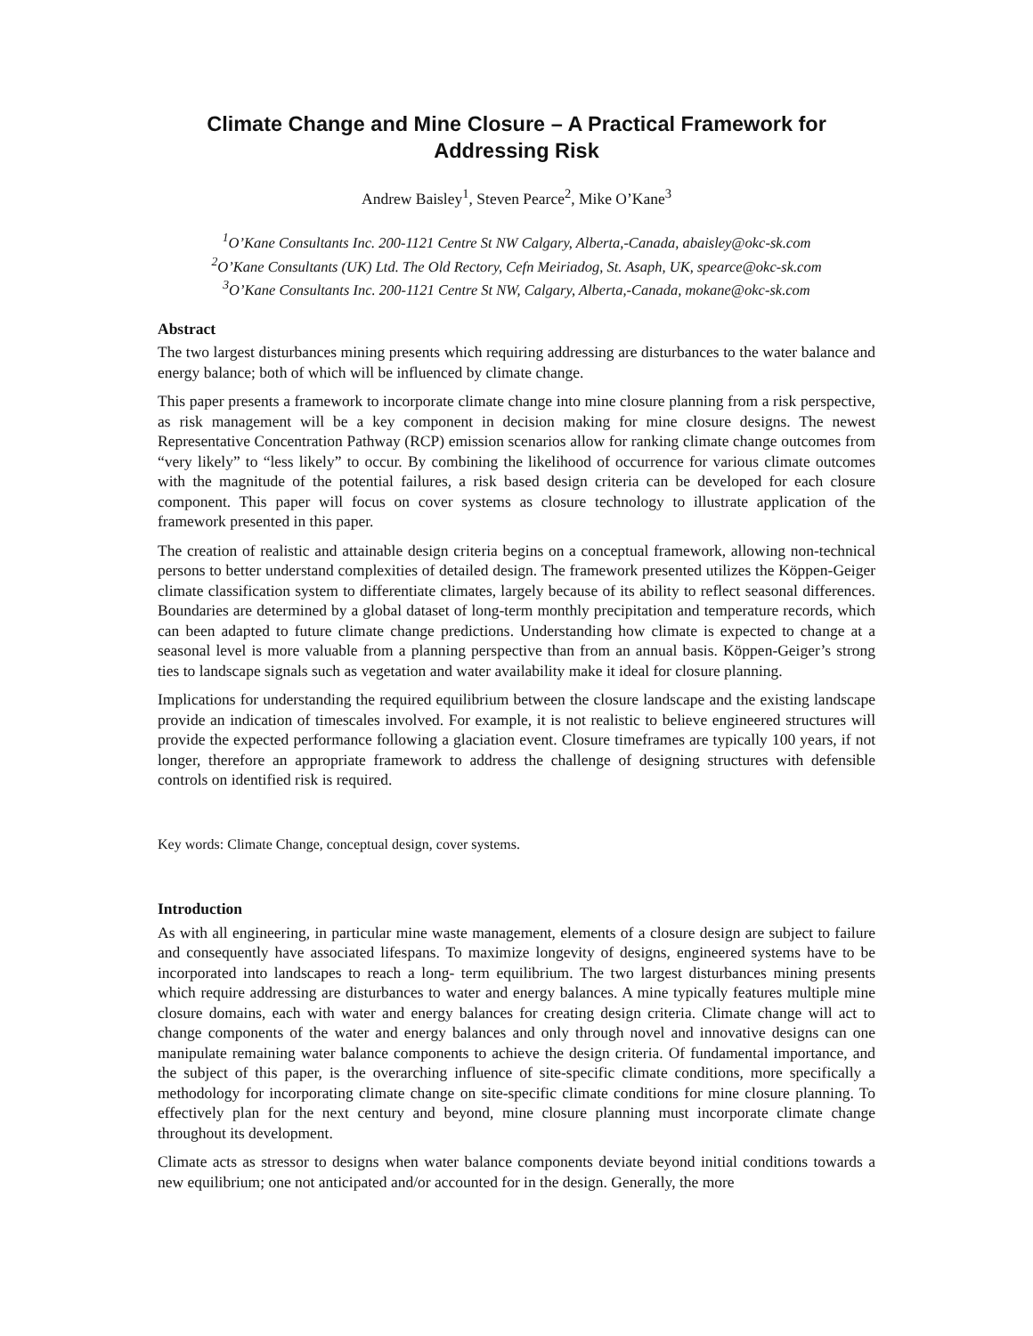Climate Change and Mine Closure – A Practical Framework for
Addressing Risk
Andrew Baisley<sup>1</sup>, Steven Pearce<sup>2</sup>, Mike O’Kane<sup>3</sup>
<sup>1</sup> O’Kane Consultants Inc. 200-1121 Centre St NW Calgary, Alberta,-Canada, abaisley@okc-sk.com
<sup>2</sup> O’Kane Consultants (UK) Ltd. The Old Rectory, Cefn Meiriadog, St. Asaph, UK, spearce@okc-sk.com
<sup>3</sup> O’Kane Consultants Inc. 200-1121 Centre St NW, Calgary, Alberta,-Canada, mokane@okc-sk.com
Abstract
The two largest disturbances mining presents which requiring addressing are disturbances to the water balance and energy balance; both of which will be influenced by climate change.
This paper presents a framework to incorporate climate change into mine closure planning from a risk perspective, as risk management will be a key component in decision making for mine closure designs. The newest Representative Concentration Pathway (RCP) emission scenarios allow for ranking climate change outcomes from “very likely” to “less likely” to occur. By combining the likelihood of occurrence for various climate outcomes with the magnitude of the potential failures, a risk based design criteria can be developed for each closure component. This paper will focus on cover systems as closure technology to illustrate application of the framework presented in this paper.
The creation of realistic and attainable design criteria begins on a conceptual framework, allowing non-technical persons to better understand complexities of detailed design. The framework presented utilizes the Köppen-Geiger climate classification system to differentiate climates, largely because of its ability to reflect seasonal differences. Boundaries are determined by a global dataset of long-term monthly precipitation and temperature records, which can been adapted to future climate change predictions. Understanding how climate is expected to change at a seasonal level is more valuable from a planning perspective than from an annual basis. Köppen-Geiger’s strong ties to landscape signals such as vegetation and water availability make it ideal for closure planning.
Implications for understanding the required equilibrium between the closure landscape and the existing landscape provide an indication of timescales involved. For example, it is not realistic to believe engineered structures will provide the expected performance following a glaciation event. Closure timeframes are typically 100 years, if not longer, therefore an appropriate framework to address the challenge of designing structures with defensible controls on identified risk is required.
Key words: Climate Change, conceptual design, cover systems.
Introduction
As with all engineering, in particular mine waste management, elements of a closure design are subject to failure and consequently have associated lifespans. To maximize longevity of designs, engineered systems have to be incorporated into landscapes to reach a long- term equilibrium. The two largest disturbances mining presents which require addressing are disturbances to water and energy balances. A mine typically features multiple mine closure domains, each with water and energy balances for creating design criteria. Climate change will act to change components of the water and energy balances and only through novel and innovative designs can one manipulate remaining water balance components to achieve the design criteria. Of fundamental importance, and the subject of this paper, is the overarching influence of site-specific climate conditions, more specifically a methodology for incorporating climate change on site-specific climate conditions for mine closure planning. To effectively plan for the next century and beyond, mine closure planning must incorporate climate change throughout its development.
Climate acts as stressor to designs when water balance components deviate beyond initial conditions towards a new equilibrium; one not anticipated and/or accounted for in the design. Generally, the more